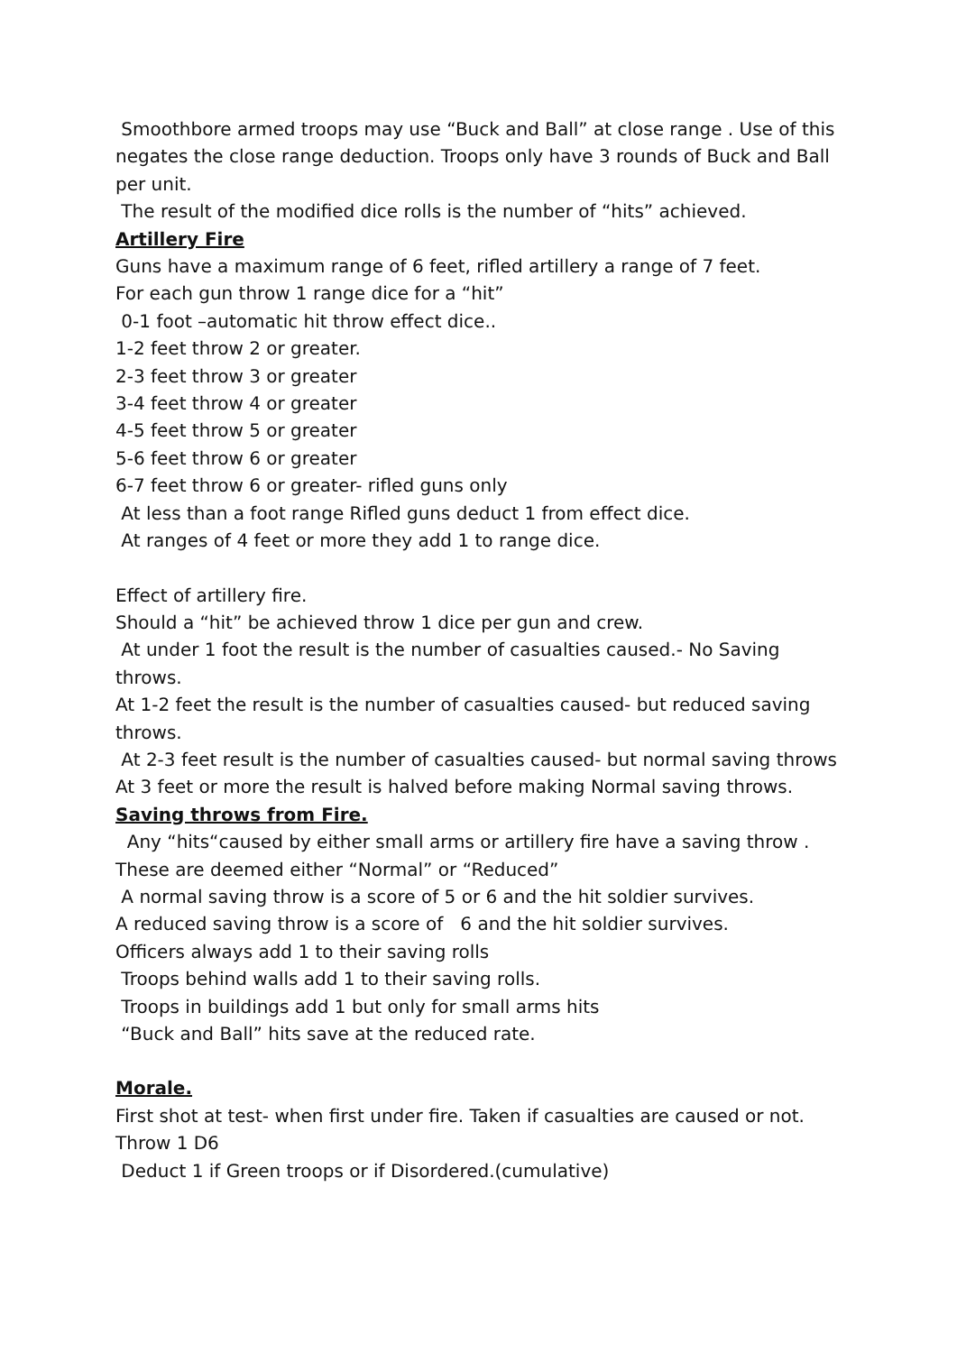Smoothbore armed troops may use “Buck and Ball” at close range . Use of this negates the close range deduction. Troops only have 3 rounds of Buck and Ball per unit.
The result of the modified dice rolls is the number of “hits” achieved.
Artillery Fire
Guns have a maximum range of 6 feet, rifled artillery a range of 7 feet.
For each gun throw 1 range dice for a “hit”
0-1 foot –automatic hit throw effect dice..
1-2 feet throw 2 or greater.
2-3 feet throw 3 or greater
3-4 feet throw 4 or greater
4-5 feet throw 5 or greater
5-6 feet throw 6 or greater
6-7 feet throw 6 or greater- rifled guns only
At less than a foot range Rifled guns deduct 1 from effect dice.
At ranges of 4 feet or more they add 1 to range dice.
Effect of artillery fire.
Should a “hit” be achieved throw 1 dice per gun and crew.
At under 1 foot the result is the number of casualties caused.- No Saving throws.
At 1-2 feet the result is the number of casualties caused- but reduced saving throws.
At 2-3 feet result is the number of casualties caused- but normal saving throws
At 3 feet or more the result is halved before making Normal saving throws.
Saving throws from Fire.
Any “hits“caused by either small arms or artillery fire have a saving throw . These are deemed either “Normal” or “Reduced”
A normal saving throw is a score of 5 or 6 and the hit soldier survives.
A reduced saving throw is a score of 6 and the hit soldier survives.
Officers always add 1 to their saving rolls
Troops behind walls add 1 to their saving rolls.
Troops in buildings add 1 but only for small arms hits
“Buck and Ball” hits save at the reduced rate.
Morale.
First shot at test- when first under fire. Taken if casualties are caused or not. Throw 1 D6
Deduct 1 if Green troops or if Disordered.(cumulative)